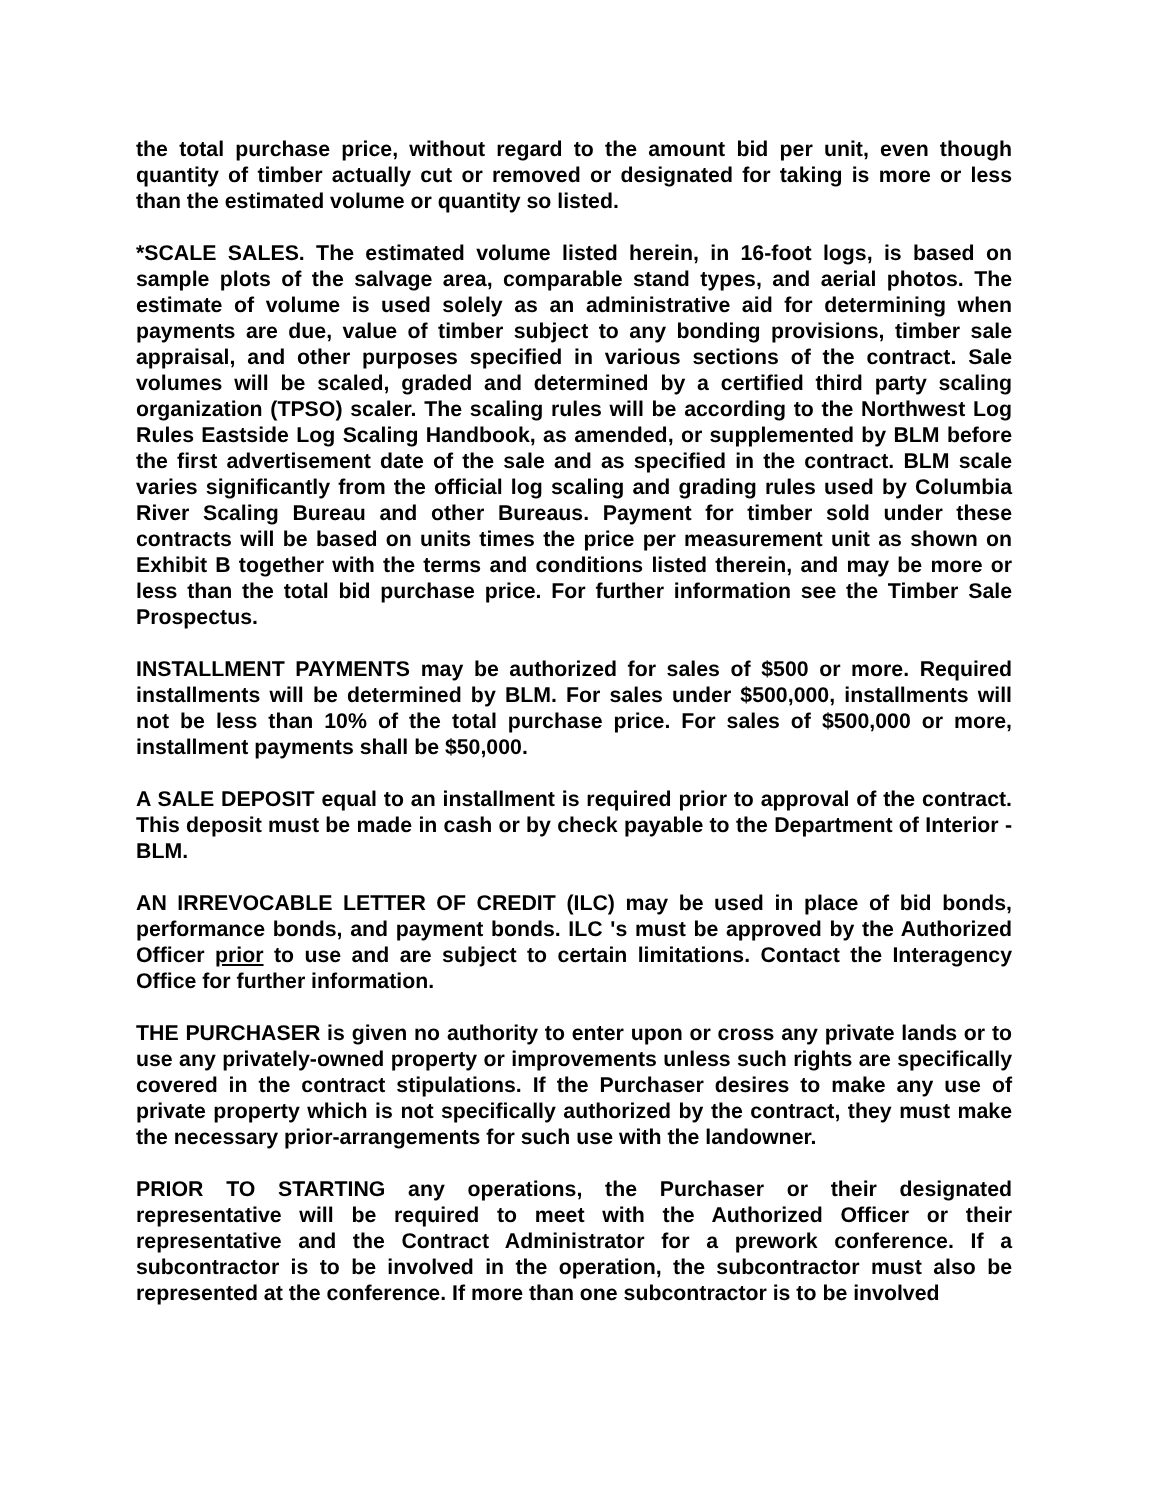the total purchase price, without regard to the amount bid per unit, even though quantity of timber actually cut or removed or designated for taking is more or less than the estimated volume or quantity so listed.
*SCALE SALES. The estimated volume listed herein, in 16-foot logs, is based on sample plots of the salvage area, comparable stand types, and aerial photos. The estimate of volume is used solely as an administrative aid for determining when payments are due, value of timber subject to any bonding provisions, timber sale appraisal, and other purposes specified in various sections of the contract. Sale volumes will be scaled, graded and determined by a certified third party scaling organization (TPSO) scaler. The scaling rules will be according to the Northwest Log Rules Eastside Log Scaling Handbook, as amended, or supplemented by BLM before the first advertisement date of the sale and as specified in the contract. BLM scale varies significantly from the official log scaling and grading rules used by Columbia River Scaling Bureau and other Bureaus. Payment for timber sold under these contracts will be based on units times the price per measurement unit as shown on Exhibit B together with the terms and conditions listed therein, and may be more or less than the total bid purchase price. For further information see the Timber Sale Prospectus.
INSTALLMENT PAYMENTS may be authorized for sales of $500 or more. Required installments will be determined by BLM. For sales under $500,000, installments will not be less than 10% of the total purchase price. For sales of $500,000 or more, installment payments shall be $50,000.
A SALE DEPOSIT equal to an installment is required prior to approval of the contract. This deposit must be made in cash or by check payable to the Department of Interior - BLM.
AN IRREVOCABLE LETTER OF CREDIT (ILC) may be used in place of bid bonds, performance bonds, and payment bonds. ILC 's must be approved by the Authorized Officer prior to use and are subject to certain limitations. Contact the Interagency Office for further information.
THE PURCHASER is given no authority to enter upon or cross any private lands or to use any privately-owned property or improvements unless such rights are specifically covered in the contract stipulations. If the Purchaser desires to make any use of private property which is not specifically authorized by the contract, they must make the necessary prior-arrangements for such use with the landowner.
PRIOR TO STARTING any operations, the Purchaser or their designated representative will be required to meet with the Authorized Officer or their representative and the Contract Administrator for a prework conference. If a subcontractor is to be involved in the operation, the subcontractor must also be represented at the conference. If more than one subcontractor is to be involved